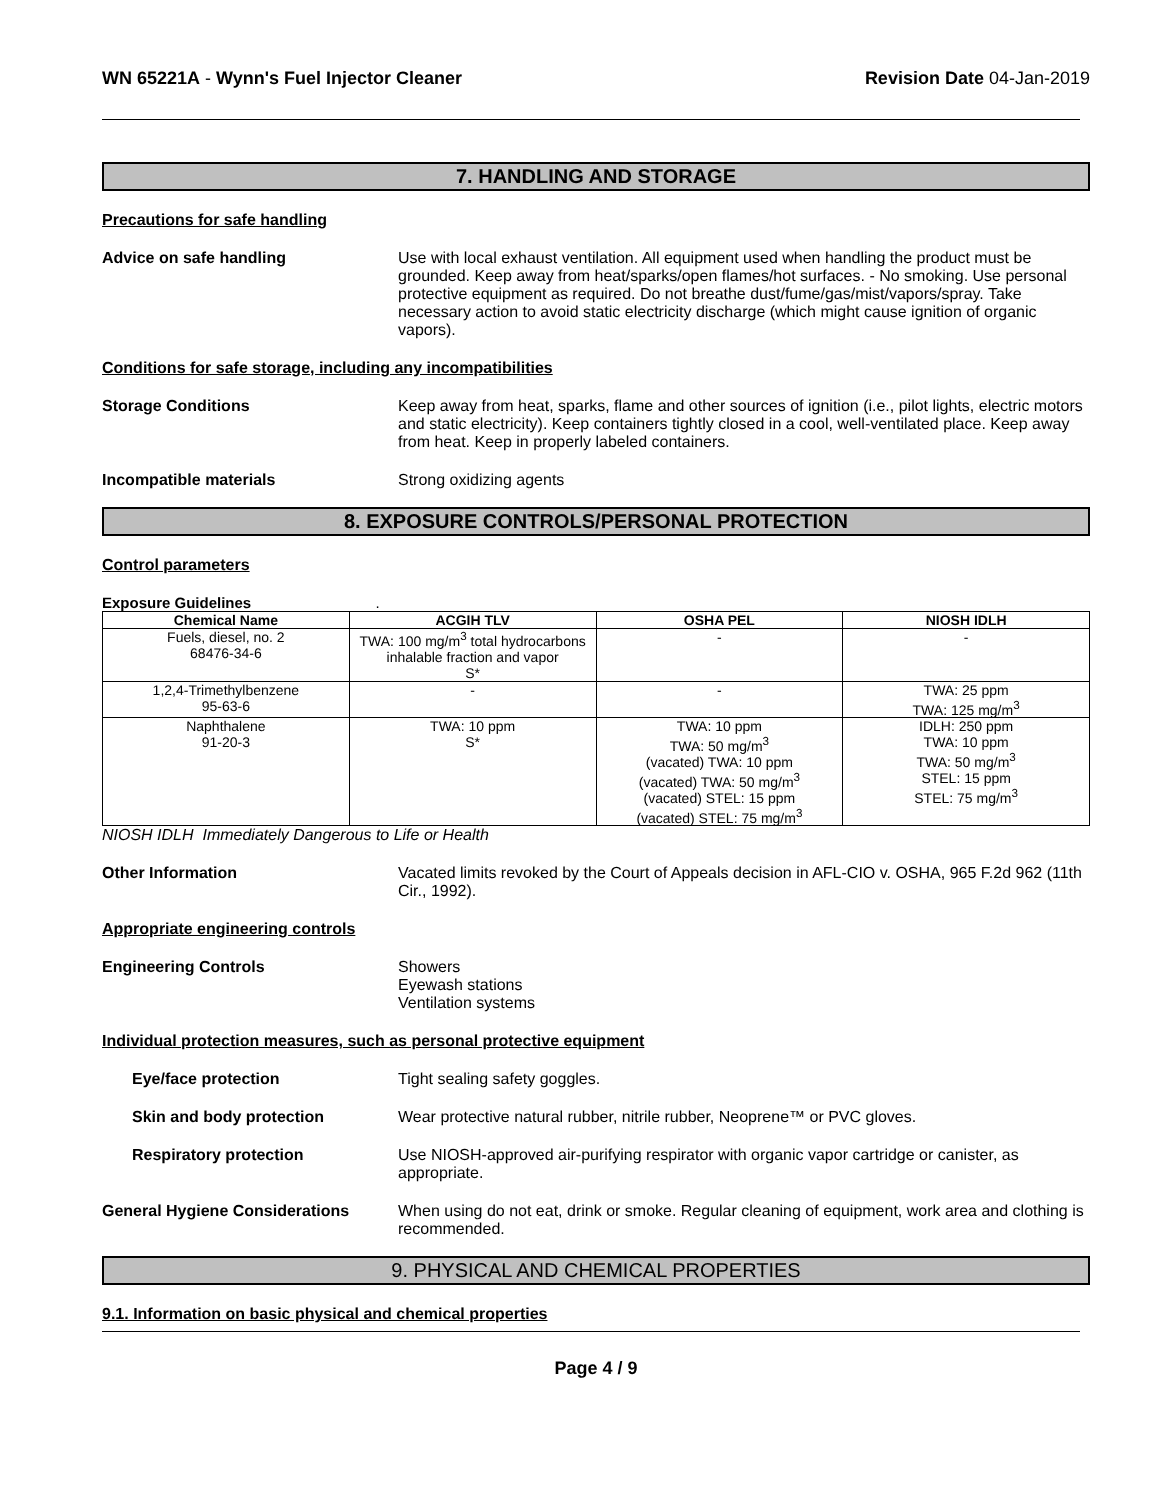WN 65221A - Wynn's Fuel Injector Cleaner
Revision Date 04-Jan-2019
7. HANDLING AND STORAGE
Precautions for safe handling
Advice on safe handling Use with local exhaust ventilation. All equipment used when handling the product must be grounded. Keep away from heat/sparks/open flames/hot surfaces. - No smoking. Use personal protective equipment as required. Do not breathe dust/fume/gas/mist/vapors/spray. Take necessary action to avoid static electricity discharge (which might cause ignition of organic vapors).
Conditions for safe storage, including any incompatibilities
Storage Conditions Keep away from heat, sparks, flame and other sources of ignition (i.e., pilot lights, electric motors and static electricity). Keep containers tightly closed in a cool, well-ventilated place. Keep away from heat. Keep in properly labeled containers.
Incompatible materials Strong oxidizing agents
8. EXPOSURE CONTROLS/PERSONAL PROTECTION
Control parameters
Exposure Guidelines .
| Chemical Name | ACGIH TLV | OSHA PEL | NIOSH IDLH |
| --- | --- | --- | --- |
| Fuels, diesel, no. 2 68476-34-6 | TWA: 100 mg/m<sup>3</sup> total hydrocarbons inhalable fraction and vapor S* | - | - |
| 1,2,4-Trimethylbenzene 95-63-6 | - | - | TWA: 25 ppm TWA: 125 mg/m<sup>3</sup> |
| Naphthalene 91-20-3 | TWA: 10 ppm S* | TWA: 10 ppm TWA: 50 mg/m<sup>3</sup> (vacated) TWA: 10 ppm (vacated) TWA: 50 mg/m<sup>3</sup> (vacated) STEL: 15 ppm (vacated) STEL: 75 mg/m<sup>3</sup> | IDLH: 250 ppm TWA: 10 ppm TWA: 50 mg/m<sup>3</sup> STEL: 15 ppm STEL: 75 mg/m<sup>3</sup> |
NIOSH IDLH Immediately Dangerous to Life or Health
Other Information Vacated limits revoked by the Court of Appeals decision in AFL-CIO v. OSHA, 965 F.2d 962 (11th Cir., 1992).
Appropriate engineering controls
Engineering Controls Showers
Eyewash stations
Ventilation systems
Individual protection measures, such as personal protective equipment
Eye/face protection Tight sealing safety goggles.
Skin and body protection Wear protective natural rubber, nitrile rubber, Neoprene™ or PVC gloves.
Respiratory protection Use NIOSH-approved air-purifying respirator with organic vapor cartridge or canister, as appropriate.
General Hygiene Considerations When using do not eat, drink or smoke. Regular cleaning of equipment, work area and clothing is recommended.
9. PHYSICAL AND CHEMICAL PROPERTIES
9.1. Information on basic physical and chemical properties
Page 4 / 9